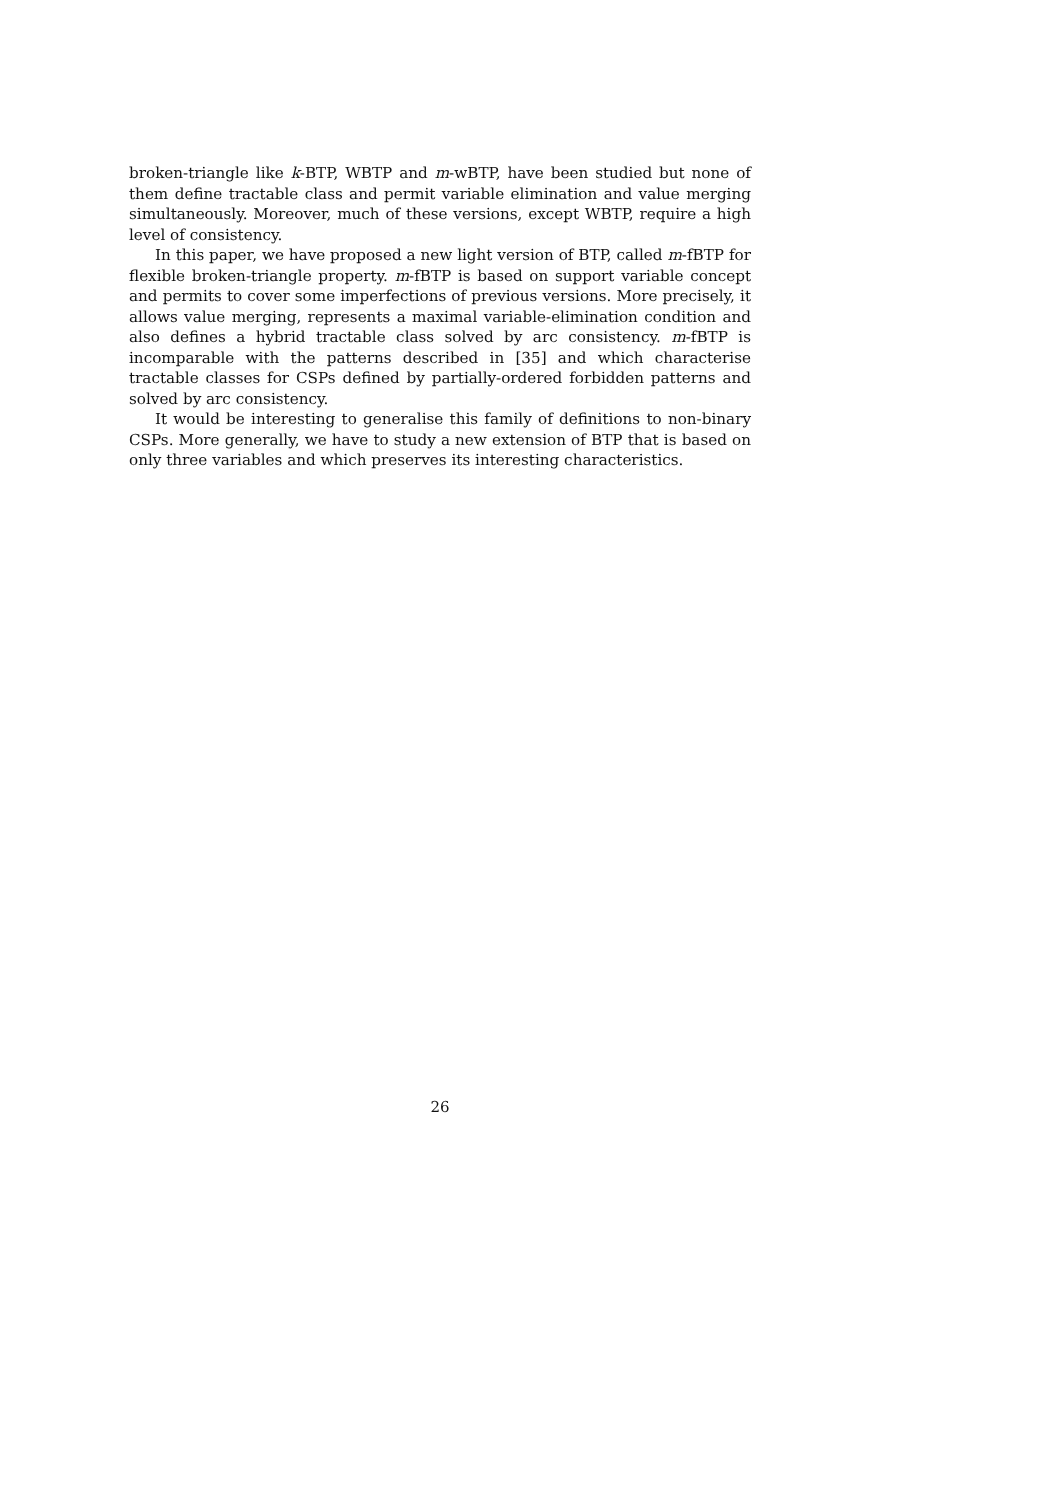broken-triangle like k-BTP, WBTP and m-wBTP, have been studied but none of them define tractable class and permit variable elimination and value merging simultaneously. Moreover, much of these versions, except WBTP, require a high level of consistency.
In this paper, we have proposed a new light version of BTP, called m-fBTP for flexible broken-triangle property. m-fBTP is based on support variable concept and permits to cover some imperfections of previous versions. More precisely, it allows value merging, represents a maximal variable-elimination condition and also defines a hybrid tractable class solved by arc consistency. m-fBTP is incomparable with the patterns described in [35] and which characterise tractable classes for CSPs defined by partially-ordered forbidden patterns and solved by arc consistency.
It would be interesting to generalise this family of definitions to non-binary CSPs. More generally, we have to study a new extension of BTP that is based on only three variables and which preserves its interesting characteristics.
26